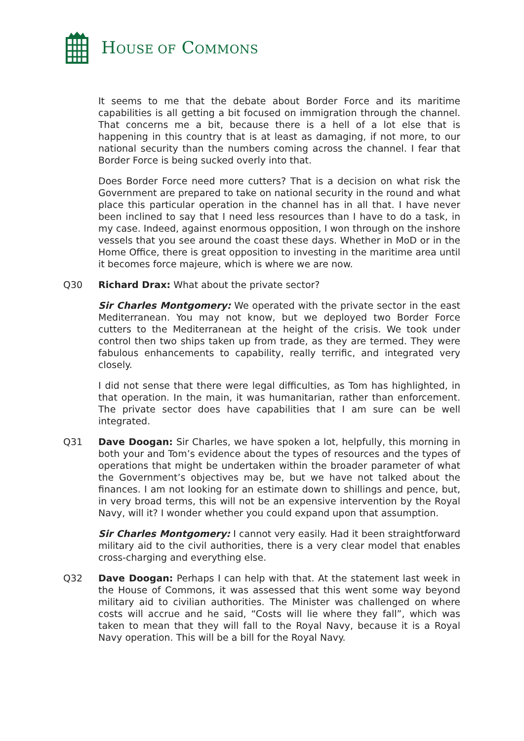HOUSE OF COMMONS
It seems to me that the debate about Border Force and its maritime capabilities is all getting a bit focused on immigration through the channel. That concerns me a bit, because there is a hell of a lot else that is happening in this country that is at least as damaging, if not more, to our national security than the numbers coming across the channel. I fear that Border Force is being sucked overly into that.
Does Border Force need more cutters? That is a decision on what risk the Government are prepared to take on national security in the round and what place this particular operation in the channel has in all that. I have never been inclined to say that I need less resources than I have to do a task, in my case. Indeed, against enormous opposition, I won through on the inshore vessels that you see around the coast these days. Whether in MoD or in the Home Office, there is great opposition to investing in the maritime area until it becomes force majeure, which is where we are now.
Q30 Richard Drax: What about the private sector?
Sir Charles Montgomery: We operated with the private sector in the east Mediterranean. You may not know, but we deployed two Border Force cutters to the Mediterranean at the height of the crisis. We took under control then two ships taken up from trade, as they are termed. They were fabulous enhancements to capability, really terrific, and integrated very closely.
I did not sense that there were legal difficulties, as Tom has highlighted, in that operation. In the main, it was humanitarian, rather than enforcement. The private sector does have capabilities that I am sure can be well integrated.
Q31 Dave Doogan: Sir Charles, we have spoken a lot, helpfully, this morning in both your and Tom’s evidence about the types of resources and the types of operations that might be undertaken within the broader parameter of what the Government’s objectives may be, but we have not talked about the finances. I am not looking for an estimate down to shillings and pence, but, in very broad terms, this will not be an expensive intervention by the Royal Navy, will it? I wonder whether you could expand upon that assumption.
Sir Charles Montgomery: I cannot very easily. Had it been straightforward military aid to the civil authorities, there is a very clear model that enables cross-charging and everything else.
Q32 Dave Doogan: Perhaps I can help with that. At the statement last week in the House of Commons, it was assessed that this went some way beyond military aid to civilian authorities. The Minister was challenged on where costs will accrue and he said, “Costs will lie where they fall”, which was taken to mean that they will fall to the Royal Navy, because it is a Royal Navy operation. This will be a bill for the Royal Navy.